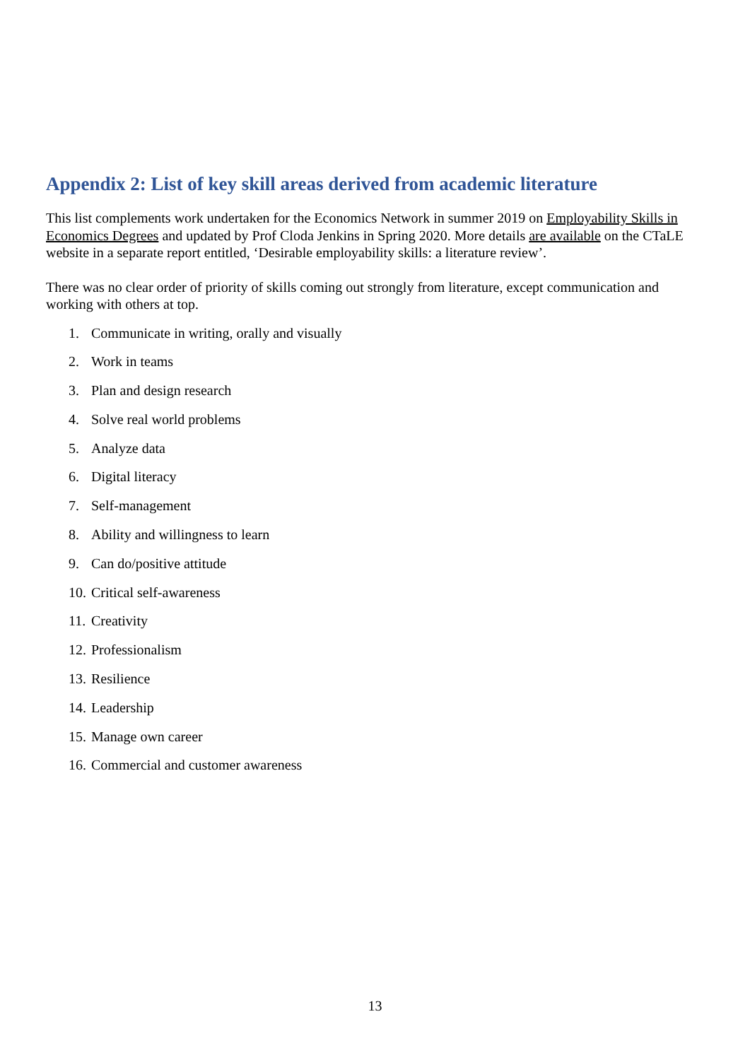Appendix 2: List of key skill areas derived from academic literature
This list complements work undertaken for the Economics Network in summer 2019 on Employability Skills in Economics Degrees and updated by Prof Cloda Jenkins in Spring 2020. More details are available on the CTaLE website in a separate report entitled, ‘Desirable employability skills: a literature review’.
There was no clear order of priority of skills coming out strongly from literature, except communication and working with others at top.
1. Communicate in writing, orally and visually
2. Work in teams
3. Plan and design research
4. Solve real world problems
5. Analyze data
6. Digital literacy
7. Self-management
8. Ability and willingness to learn
9. Can do/positive attitude
10. Critical self-awareness
11. Creativity
12. Professionalism
13. Resilience
14. Leadership
15. Manage own career
16. Commercial and customer awareness
13